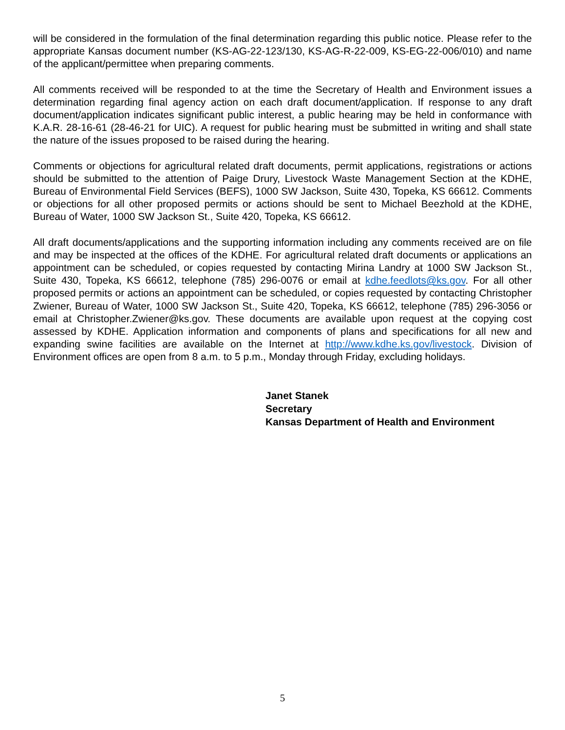will be considered in the formulation of the final determination regarding this public notice. Please refer to the appropriate Kansas document number (KS-AG-22-123/130, KS-AG-R-22-009, KS-EG-22-006/010) and name of the applicant/permittee when preparing comments.
All comments received will be responded to at the time the Secretary of Health and Environment issues a determination regarding final agency action on each draft document/application. If response to any draft document/application indicates significant public interest, a public hearing may be held in conformance with K.A.R. 28-16-61 (28-46-21 for UIC). A request for public hearing must be submitted in writing and shall state the nature of the issues proposed to be raised during the hearing.
Comments or objections for agricultural related draft documents, permit applications, registrations or actions should be submitted to the attention of Paige Drury, Livestock Waste Management Section at the KDHE, Bureau of Environmental Field Services (BEFS), 1000 SW Jackson, Suite 430, Topeka, KS 66612. Comments or objections for all other proposed permits or actions should be sent to Michael Beezhold at the KDHE, Bureau of Water, 1000 SW Jackson St., Suite 420, Topeka, KS 66612.
All draft documents/applications and the supporting information including any comments received are on file and may be inspected at the offices of the KDHE. For agricultural related draft documents or applications an appointment can be scheduled, or copies requested by contacting Mirina Landry at 1000 SW Jackson St., Suite 430, Topeka, KS 66612, telephone (785) 296-0076 or email at kdhe.feedlots@ks.gov. For all other proposed permits or actions an appointment can be scheduled, or copies requested by contacting Christopher Zwiener, Bureau of Water, 1000 SW Jackson St., Suite 420, Topeka, KS 66612, telephone (785) 296-3056 or email at Christopher.Zwiener@ks.gov. These documents are available upon request at the copying cost assessed by KDHE. Application information and components of plans and specifications for all new and expanding swine facilities are available on the Internet at http://www.kdhe.ks.gov/livestock. Division of Environment offices are open from 8 a.m. to 5 p.m., Monday through Friday, excluding holidays.
Janet Stanek
Secretary
Kansas Department of Health and Environment
5